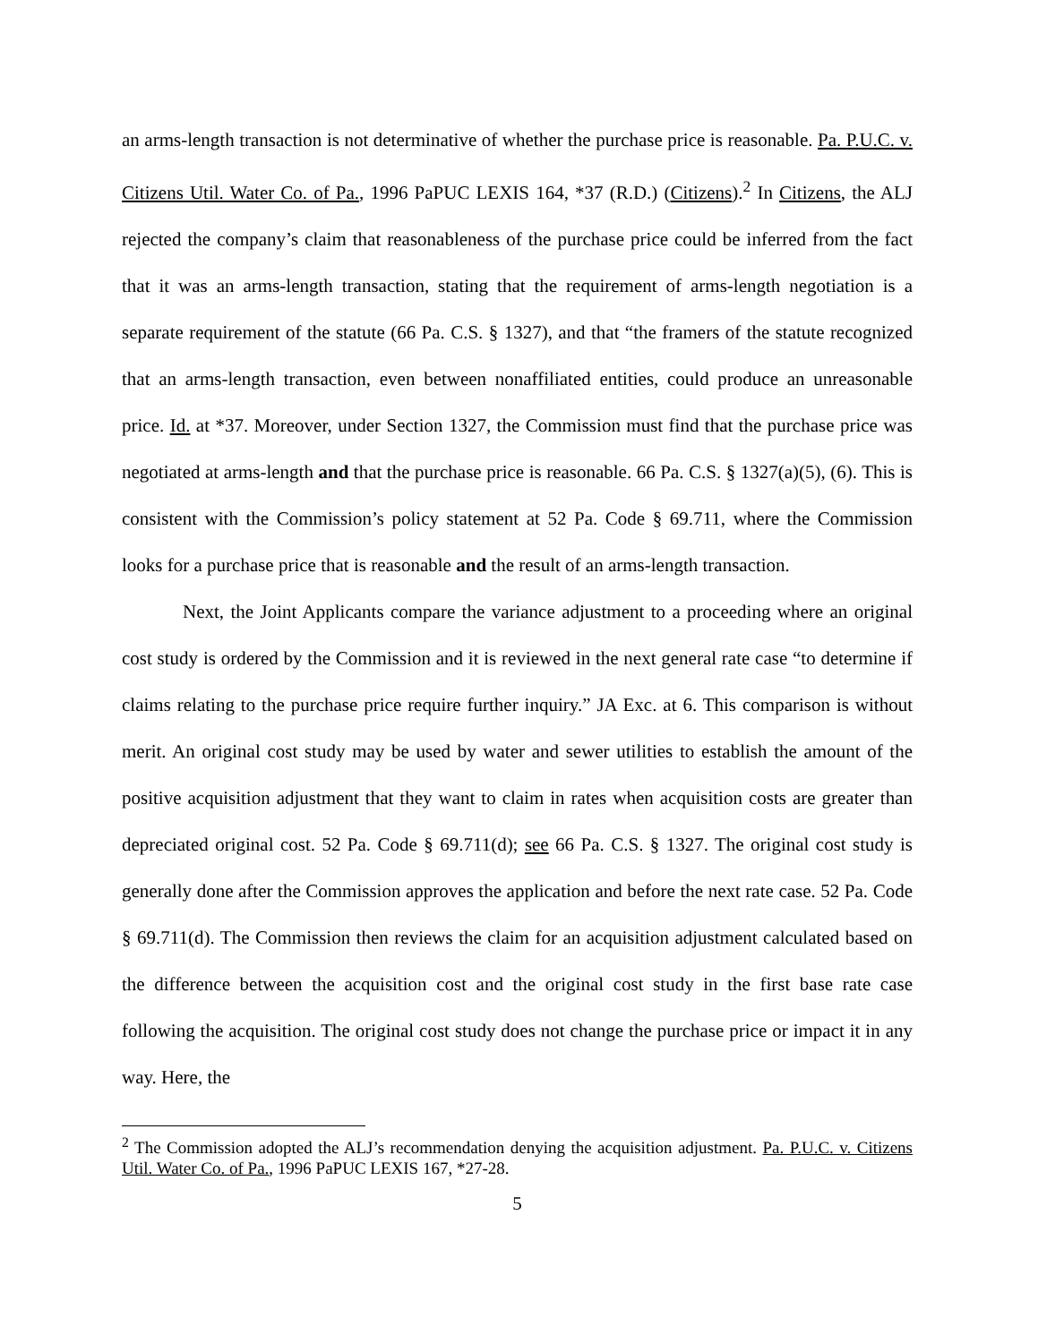an arms-length transaction is not determinative of whether the purchase price is reasonable. Pa. P.U.C. v. Citizens Util. Water Co. of Pa., 1996 PaPUC LEXIS 164, *37 (R.D.) (Citizens).<sup>2</sup> In Citizens, the ALJ rejected the company’s claim that reasonableness of the purchase price could be inferred from the fact that it was an arms-length transaction, stating that the requirement of arms-length negotiation is a separate requirement of the statute (66 Pa. C.S. § 1327), and that “the framers of the statute recognized that an arms-length transaction, even between nonaffiliated entities, could produce an unreasonable price. Id. at *37. Moreover, under Section 1327, the Commission must find that the purchase price was negotiated at arms-length and that the purchase price is reasonable. 66 Pa. C.S. § 1327(a)(5), (6). This is consistent with the Commission’s policy statement at 52 Pa. Code § 69.711, where the Commission looks for a purchase price that is reasonable and the result of an arms-length transaction.
Next, the Joint Applicants compare the variance adjustment to a proceeding where an original cost study is ordered by the Commission and it is reviewed in the next general rate case “to determine if claims relating to the purchase price require further inquiry.” JA Exc. at 6. This comparison is without merit. An original cost study may be used by water and sewer utilities to establish the amount of the positive acquisition adjustment that they want to claim in rates when acquisition costs are greater than depreciated original cost. 52 Pa. Code § 69.711(d); see 66 Pa. C.S. § 1327. The original cost study is generally done after the Commission approves the application and before the next rate case. 52 Pa. Code § 69.711(d). The Commission then reviews the claim for an acquisition adjustment calculated based on the difference between the acquisition cost and the original cost study in the first base rate case following the acquisition. The original cost study does not change the purchase price or impact it in any way. Here, the
<sup>2</sup> The Commission adopted the ALJ’s recommendation denying the acquisition adjustment. Pa. P.U.C. v. Citizens Util. Water Co. of Pa., 1996 PaPUC LEXIS 167, *27-28.
5